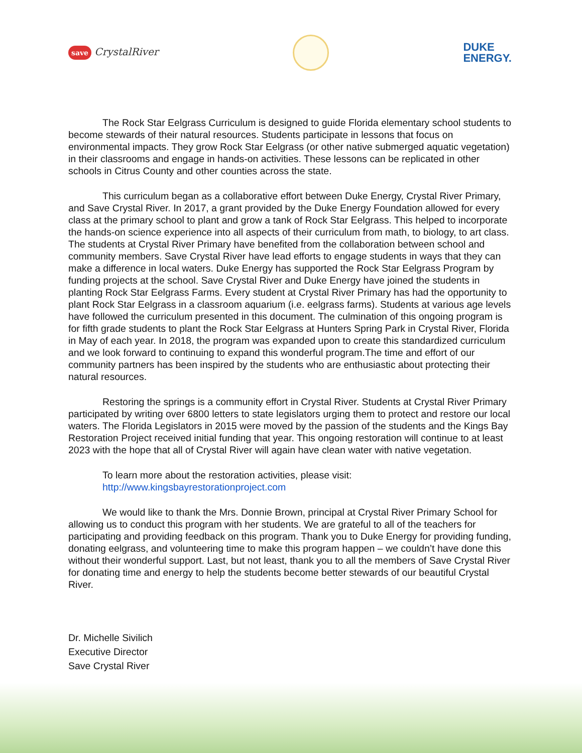save CrystalRiver
DUKE
ENERGY.
The Rock Star Eelgrass Curriculum is designed to guide Florida elementary school students to become stewards of their natural resources. Students participate in lessons that focus on environmental impacts. They grow Rock Star Eelgrass (or other native submerged aquatic vegetation) in their classrooms and engage in hands-on activities. These lessons can be replicated in other schools in Citrus County and other counties across the state.
This curriculum began as a collaborative effort between Duke Energy, Crystal River Primary, and Save Crystal River. In 2017, a grant provided by the Duke Energy Foundation allowed for every class at the primary school to plant and grow a tank of Rock Star Eelgrass. This helped to incorporate the hands-on science experience into all aspects of their curriculum from math, to biology, to art class. The students at Crystal River Primary have benefited from the collaboration between school and community members. Save Crystal River have lead efforts to engage students in ways that they can make a difference in local waters. Duke Energy has supported the Rock Star Eelgrass Program by funding projects at the school. Save Crystal River and Duke Energy have joined the students in planting Rock Star Eelgrass Farms. Every student at Crystal River Primary has had the opportunity to plant Rock Star Eelgrass in a classroom aquarium (i.e. eelgrass farms). Students at various age levels have followed the curriculum presented in this document. The culmination of this ongoing program is for fifth grade students to plant the Rock Star Eelgrass at Hunters Spring Park in Crystal River, Florida in May of each year. In 2018, the program was expanded upon to create this standardized curriculum and we look forward to continuing to expand this wonderful program.The time and effort of our community partners has been inspired by the students who are enthusiastic about protecting their natural resources.
Restoring the springs is a community effort in Crystal River. Students at Crystal River Primary participated by writing over 6800 letters to state legislators urging them to protect and restore our local waters. The Florida Legislators in 2015 were moved by the passion of the students and the Kings Bay Restoration Project received initial funding that year. This ongoing restoration will continue to at least 2023 with the hope that all of Crystal River will again have clean water with native vegetation.
To learn more about the restoration activities, please visit:
http://www.kingsbayrestorationproject.com
We would like to thank the Mrs. Donnie Brown, principal at Crystal River Primary School for allowing us to conduct this program with her students. We are grateful to all of the teachers for participating and providing feedback on this program. Thank you to Duke Energy for providing funding, donating eelgrass, and volunteering time to make this program happen – we couldn’t have done this without their wonderful support. Last, but not least, thank you to all the members of Save Crystal River for donating time and energy to help the students become better stewards of our beautiful Crystal River.
Dr. Michelle Sivilich
Executive Director
Save Crystal River